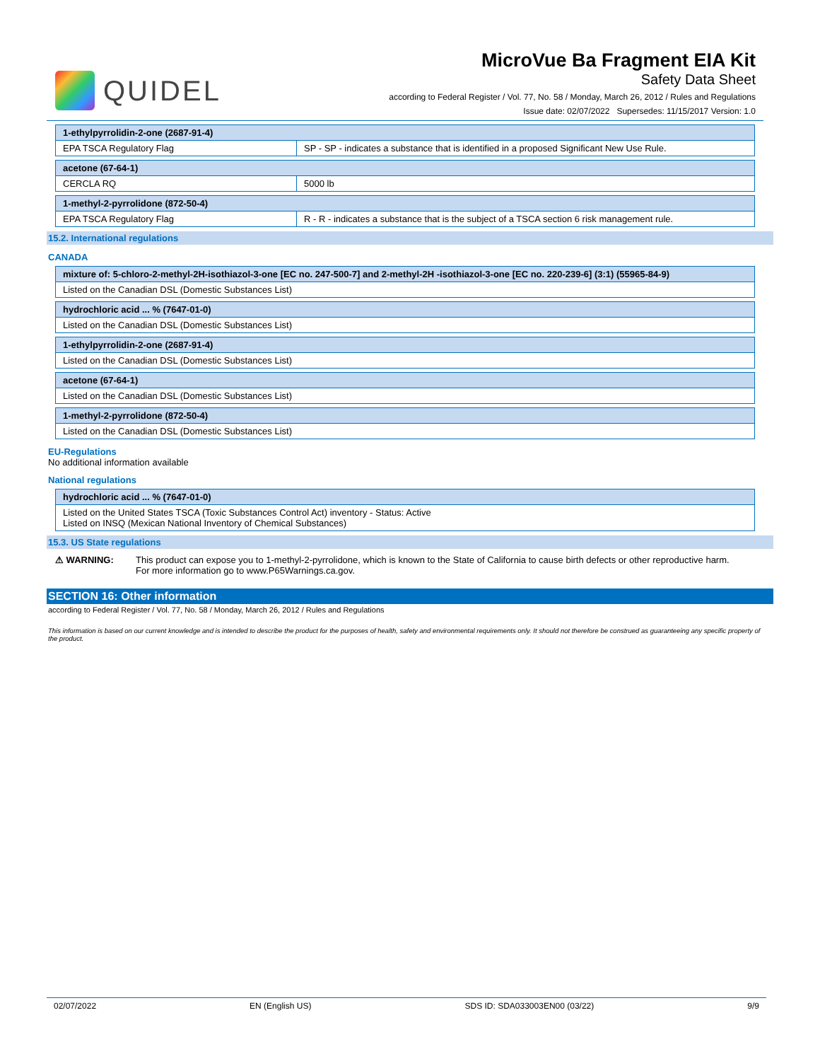QUIDEL
MicroVue Ba Fragment EIA Kit
Safety Data Sheet
according to Federal Register / Vol. 77, No. 58 / Monday, March 26, 2012 / Rules and Regulations
Issue date: 02/07/2022 Supersedes: 11/15/2017 Version: 1.0
| 1-ethylpyrrolidin-2-one (2687-91-4) | |
| EPA TSCA Regulatory Flag | SP - SP - indicates a substance that is identified in a proposed Significant New Use Rule. |
| acetone (67-64-1) | |
| CERCLA RQ | 5000 lb |
| 1-methyl-2-pyrrolidone (872-50-4) | |
| EPA TSCA Regulatory Flag | R - R - indicates a substance that is the subject of a TSCA section 6 risk management rule. |
15.2. International regulations
CANADA
| mixture of: 5-chloro-2-methyl-2H-isothiazol-3-one [EC no. 247-500-7] and 2-methyl-2H -isothiazol-3-one [EC no. 220-239-6] (3:1) (55965-84-9) |
| Listed on the Canadian DSL (Domestic Substances List) |
| hydrochloric acid ... % (7647-01-0) |
| Listed on the Canadian DSL (Domestic Substances List) |
| 1-ethylpyrrolidin-2-one (2687-91-4) |
| Listed on the Canadian DSL (Domestic Substances List) |
| acetone (67-64-1) |
| Listed on the Canadian DSL (Domestic Substances List) |
| 1-methyl-2-pyrrolidone (872-50-4) |
| Listed on the Canadian DSL (Domestic Substances List) |
EU-Regulations
No additional information available
National regulations
| hydrochloric acid ... % (7647-01-0) |
| Listed on the United States TSCA (Toxic Substances Control Act) inventory - Status: Active Listed on INSQ (Mexican National Inventory of Chemical Substances) |
15.3. US State regulations
⚠ WARNING: This product can expose you to 1-methyl-2-pyrrolidone, which is known to the State of California to cause birth defects or other reproductive harm. For more information go to www.P65Warnings.ca.gov.
SECTION 16: Other information
according to Federal Register / Vol. 77, No. 58 / Monday, March 26, 2012 / Rules and Regulations
This information is based on our current knowledge and is intended to describe the product for the purposes of health, safety and environmental requirements only. It should not therefore be construed as guaranteeing any specific property of the product.
02/07/2022 EN (English US) SDS ID: SDA033003EN00 (03/22) 9/9